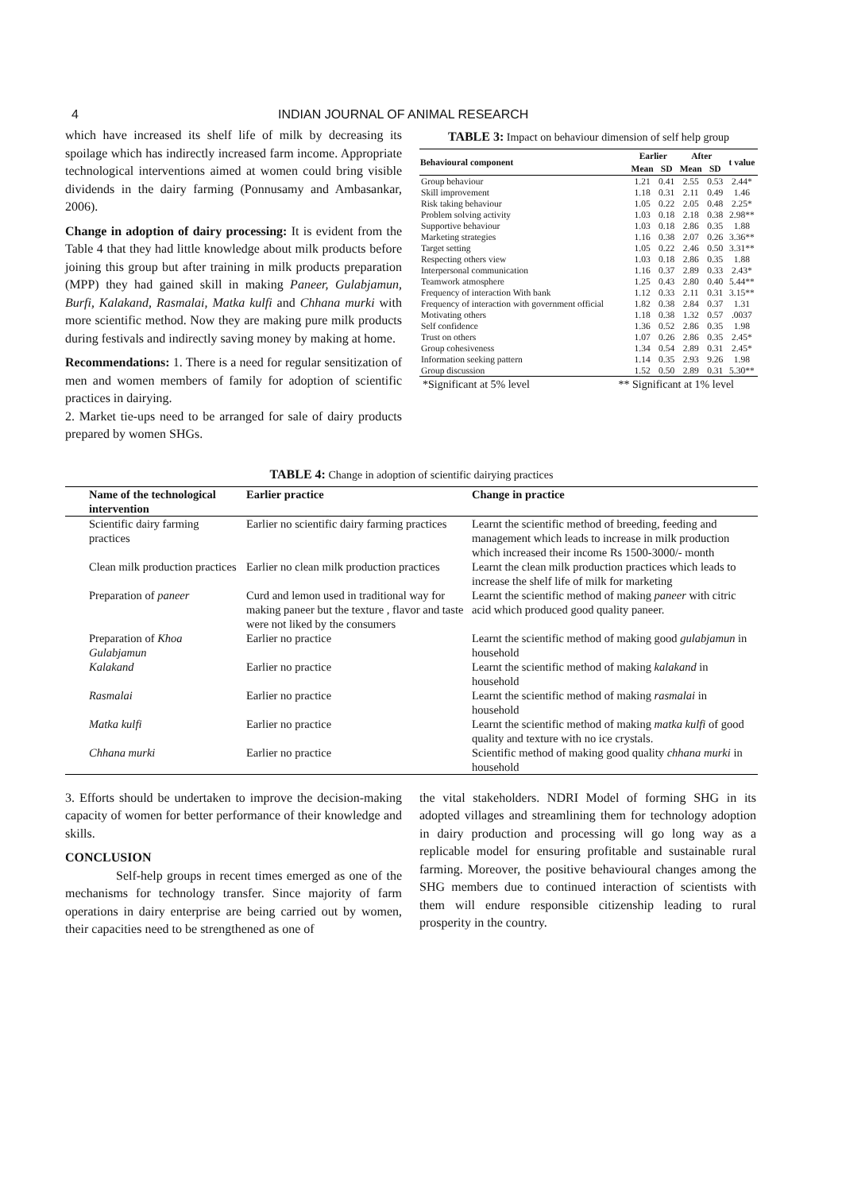4 INDIAN JOURNAL OF ANIMAL RESEARCH
which have increased its shelf life of milk by decreasing its spoilage which has indirectly increased farm income. Appropriate technological interventions aimed at women could bring visible dividends in the dairy farming (Ponnusamy and Ambasankar, 2006).
Change in adoption of dairy processing: It is evident from the Table 4 that they had little knowledge about milk products before joining this group but after training in milk products preparation (MPP) they had gained skill in making Paneer, Gulabjamun, Burfi, Kalakand, Rasmalai, Matka kulfi and Chhana murki with more scientific method. Now they are making pure milk products during festivals and indirectly saving money by making at home.
Recommendations: 1. There is a need for regular sensitization of men and women members of family for adoption of scientific practices in dairying.
2. Market tie-ups need to be arranged for sale of dairy products prepared by women SHGs.
TABLE 3: Impact on behaviour dimension of self help group
| Behavioural component | Earlier | | After | | t value |
| --- | --- | --- | --- | --- | --- |
| | Mean | SD | Mean | SD | |
| Group behaviour | 1.21 | 0.41 | 2.55 | 0.53 | 2.44* |
| Skill improvement | 1.18 | 0.31 | 2.11 | 0.49 | 1.46 |
| Risk taking behaviour | 1.05 | 0.22 | 2.05 | 0.48 | 2.25* |
| Problem solving activity | 1.03 | 0.18 | 2.18 | 0.38 | 2.98** |
| Supportive behaviour | 1.03 | 0.18 | 2.86 | 0.35 | 1.88 |
| Marketing strategies | 1.16 | 0.38 | 2.07 | 0.26 | 3.36** |
| Target setting | 1.05 | 0.22 | 2.46 | 0.50 | 3.31** |
| Respecting others view | 1.03 | 0.18 | 2.86 | 0.35 | 1.88 |
| Interpersonal communication | 1.16 | 0.37 | 2.89 | 0.33 | 2.43* |
| Teamwork atmosphere | 1.25 | 0.43 | 2.80 | 0.40 | 5.44** |
| Frequency of interaction With bank | 1.12 | 0.33 | 2.11 | 0.31 | 3.15** |
| Frequency of interaction with government official | 1.82 | 0.38 | 2.84 | 0.37 | 1.31 |
| Motivating others | 1.18 | 0.38 | 1.32 | 0.57 | .0037 |
| Self confidence | 1.36 | 0.52 | 2.86 | 0.35 | 1.98 |
| Trust on others | 1.07 | 0.26 | 2.86 | 0.35 | 2.45* |
| Group cohesiveness | 1.34 | 0.54 | 2.89 | 0.31 | 2.45* |
| Information seeking pattern | 1.14 | 0.35 | 2.93 | 9.26 | 1.98 |
| Group discussion | 1.52 | 0.50 | 2.89 | 0.31 | 5.30** |
*Significant at 5% level ** Significant at 1% level
TABLE 4: Change in adoption of scientific dairying practices
| Name of the technological intervention | Earlier practice | Change in practice |
| --- | --- | --- |
| Scientific dairy farming practices | Earlier no scientific dairy farming practices | Learnt the scientific method of breeding, feeding and management which leads to increase in milk production which increased their income Rs 1500-3000/- month |
| Clean milk production practices | Earlier no clean milk production practices | Learnt the clean milk production practices which leads to increase the shelf life of milk for marketing |
| Preparation of paneer | Curd and lemon used in traditional way for making paneer but the texture , flavor and taste were not liked by the consumers | Learnt the scientific method of making paneer with citric acid which produced good quality paneer. |
| Preparation of Khoa Gulabjamun | Earlier no practice | Learnt the scientific method of making good gulabjamun in household |
| Kalakand | Earlier no practice | Learnt the scientific method of making kalakand in household |
| Rasmalai | Earlier no practice | Learnt the scientific method of making rasmalai in household |
| Matka kulfi | Earlier no practice | Learnt the scientific method of making matka kulfi of good quality and texture with no ice crystals. |
| Chhana murki | Earlier no practice | Scientific method of making good quality chhana murki in household |
3. Efforts should be undertaken to improve the decision-making capacity of women for better performance of their knowledge and skills.
CONCLUSION
Self-help groups in recent times emerged as one of the mechanisms for technology transfer. Since majority of farm operations in dairy enterprise are being carried out by women, their capacities need to be strengthened as one of
the vital stakeholders. NDRI Model of forming SHG in its adopted villages and streamlining them for technology adoption in dairy production and processing will go long way as a replicable model for ensuring profitable and sustainable rural farming. Moreover, the positive behavioural changes among the SHG members due to continued interaction of scientists with them will endure responsible citizenship leading to rural prosperity in the country.